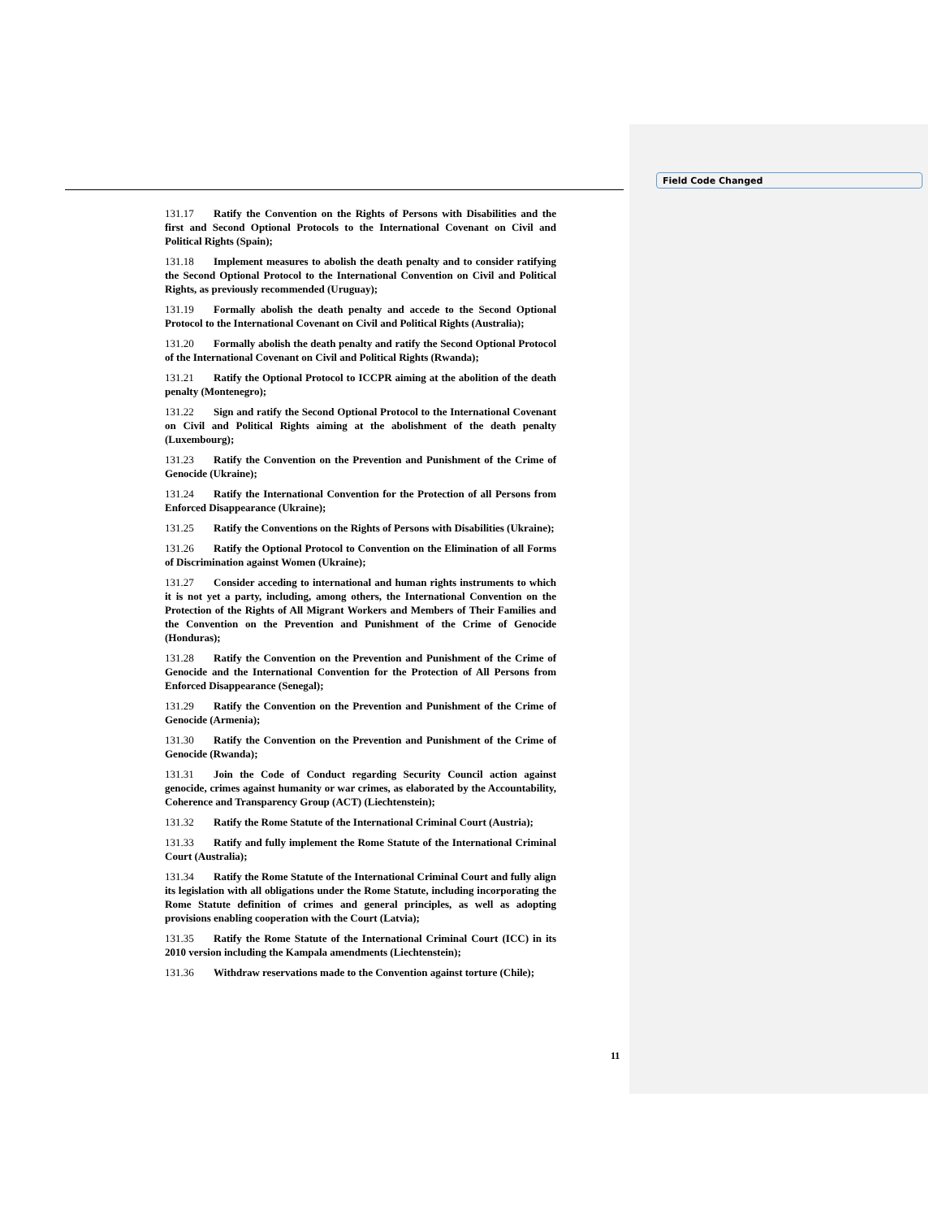Field Code Changed
131.17 Ratify the Convention on the Rights of Persons with Disabilities and the first and Second Optional Protocols to the International Covenant on Civil and Political Rights (Spain);
131.18 Implement measures to abolish the death penalty and to consider ratifying the Second Optional Protocol to the International Convention on Civil and Political Rights, as previously recommended (Uruguay);
131.19 Formally abolish the death penalty and accede to the Second Optional Protocol to the International Covenant on Civil and Political Rights (Australia);
131.20 Formally abolish the death penalty and ratify the Second Optional Protocol of the International Covenant on Civil and Political Rights (Rwanda);
131.21 Ratify the Optional Protocol to ICCPR aiming at the abolition of the death penalty (Montenegro);
131.22 Sign and ratify the Second Optional Protocol to the International Covenant on Civil and Political Rights aiming at the abolishment of the death penalty (Luxembourg);
131.23 Ratify the Convention on the Prevention and Punishment of the Crime of Genocide (Ukraine);
131.24 Ratify the International Convention for the Protection of all Persons from Enforced Disappearance (Ukraine);
131.25 Ratify the Conventions on the Rights of Persons with Disabilities (Ukraine);
131.26 Ratify the Optional Protocol to Convention on the Elimination of all Forms of Discrimination against Women (Ukraine);
131.27 Consider acceding to international and human rights instruments to which it is not yet a party, including, among others, the International Convention on the Protection of the Rights of All Migrant Workers and Members of Their Families and the Convention on the Prevention and Punishment of the Crime of Genocide (Honduras);
131.28 Ratify the Convention on the Prevention and Punishment of the Crime of Genocide and the International Convention for the Protection of All Persons from Enforced Disappearance (Senegal);
131.29 Ratify the Convention on the Prevention and Punishment of the Crime of Genocide (Armenia);
131.30 Ratify the Convention on the Prevention and Punishment of the Crime of Genocide (Rwanda);
131.31 Join the Code of Conduct regarding Security Council action against genocide, crimes against humanity or war crimes, as elaborated by the Accountability, Coherence and Transparency Group (ACT) (Liechtenstein);
131.32 Ratify the Rome Statute of the International Criminal Court (Austria);
131.33 Ratify and fully implement the Rome Statute of the International Criminal Court (Australia);
131.34 Ratify the Rome Statute of the International Criminal Court and fully align its legislation with all obligations under the Rome Statute, including incorporating the Rome Statute definition of crimes and general principles, as well as adopting provisions enabling cooperation with the Court (Latvia);
131.35 Ratify the Rome Statute of the International Criminal Court (ICC) in its 2010 version including the Kampala amendments (Liechtenstein);
131.36 Withdraw reservations made to the Convention against torture (Chile);
11